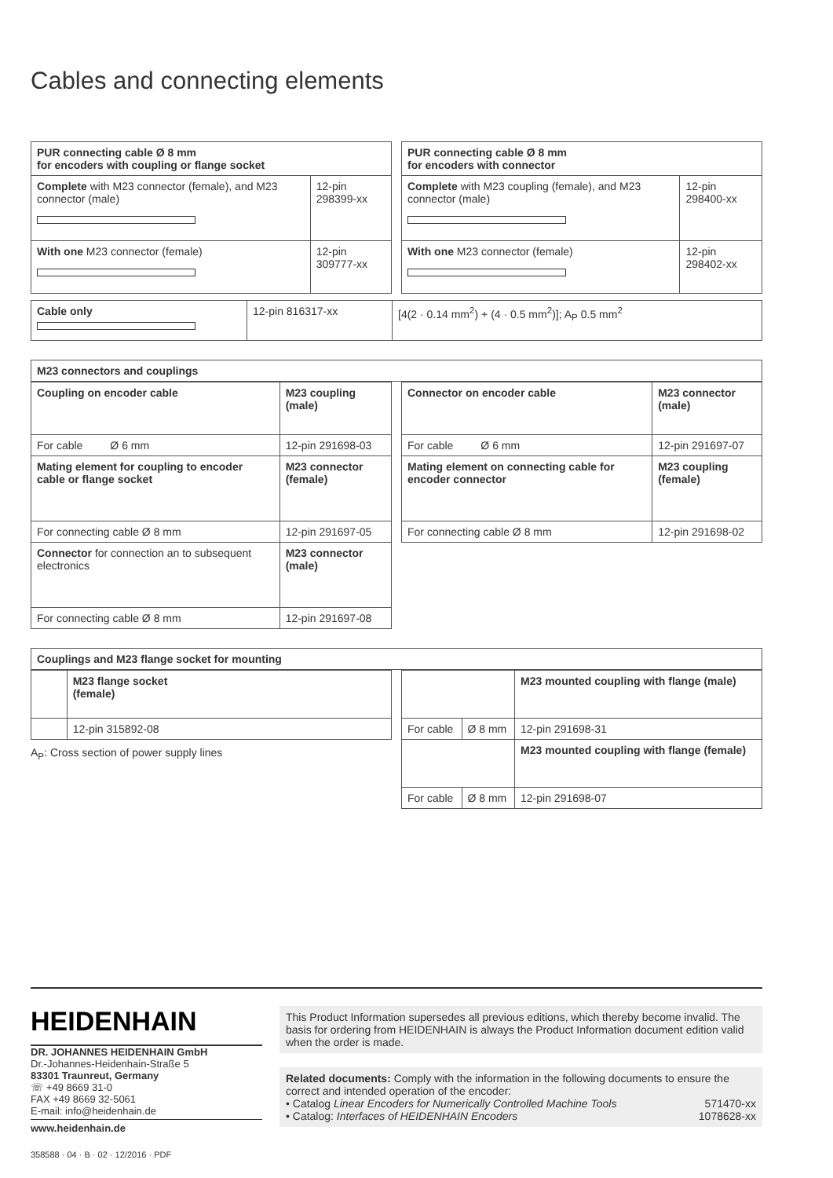Cables and connecting elements
| PUR connecting cable Ø 8 mm for encoders with coupling or flange socket | |
| --- | --- |
| Complete with M23 connector (female), and M23 connector (male) | 12-pin 298399-xx |
| With one M23 connector (female) | 12-pin 309777-xx |
| PUR connecting cable Ø 8 mm for encoders with connector | |
| --- | --- |
| Complete with M23 coupling (female), and M23 connector (male) | 12-pin 298400-xx |
| With one M23 connector (female) | 12-pin 298402-xx |
| Cable only | 12-pin 816317-xx | [4(2 · 0.14 mm<sup>2</sup>) + (4 · 0.5 mm<sup>2</sup>)]; A<sub>P</sub> 0.5 mm<sup>2</sup> |
| M23 connectors and couplings |
| --- |
| Coupling on encoder cable | M23 coupling (male) |
| --- | --- |
| For cable Ø 6 mm | 12-pin 291698-03 |
| Mating element for coupling to encoder cable or flange socket | M23 connector (female) |
| For connecting cable Ø 8 mm | 12-pin 291697-05 |
| Connector for connection an to subsequent electronics | M23 connector (male) |
| For connecting cable Ø 8 mm | 12-pin 291697-08 |
| Connector on encoder cable | M23 connector (male) |
| --- | --- |
| For cable Ø 6 mm | 12-pin 291697-07 |
| Mating element on connecting cable for encoder connector | M23 coupling (female) |
| For connecting cable Ø 8 mm | 12-pin 291698-02 |
| Couplings and M23 flange socket for mounting |
| --- |
| | M23 flange socket (female) |
| | 12-pin 315892-08 |
A<sub>P</sub>: Cross section of power supply lines
| | | M23 mounted coupling with flange (male) |
| For cable | Ø 8 mm | 12-pin 291698-31 |
| | | M23 mounted coupling with flange (female) |
| For cable | Ø 8 mm | 12-pin 291698-07 |
HEIDENHAIN
DR. JOHANNES HEIDENHAIN GmbH
Dr.-Johannes-Heidenhain-Straße 5
83301 Traunreut, Germany
☏ +49 8669 31-0
FAX +49 8669 32-5061
E-mail: info@heidenhain.de
www.heidenhain.de
358588 · 04 · B · 02 · 12/2016 · PDF
This Product Information supersedes all previous editions, which thereby become invalid. The basis for ordering from HEIDENHAIN is always the Product Information document edition valid when the order is made.
Related documents: Comply with the information in the following documents to ensure the correct and intended operation of the encoder:
• Catalog Linear Encoders for Numerically Controlled Machine Tools 571470-xx
• Catalog: Interfaces of HEIDENHAIN Encoders 1078628-xx